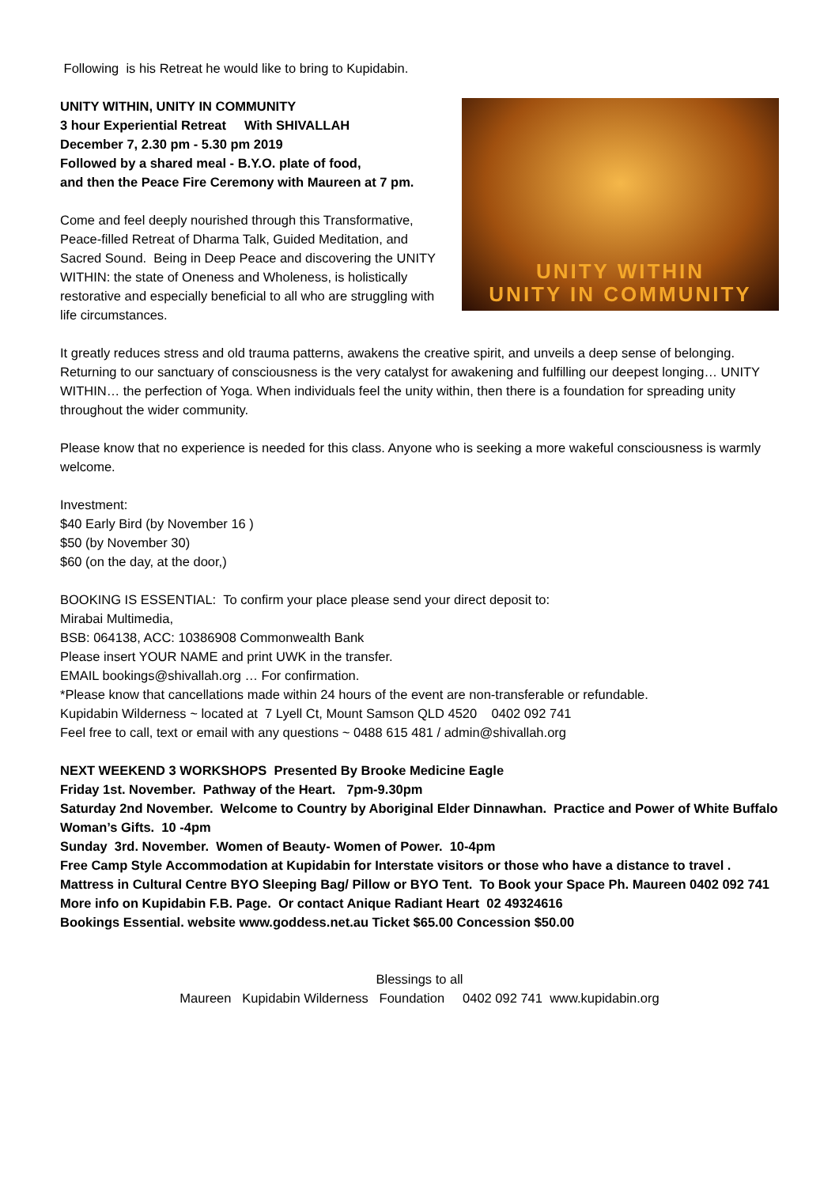Following is his Retreat he would like to bring to Kupidabin.
UNITY WITHIN, UNITY IN COMMUNITY
3 hour Experiential Retreat With SHIVALLAH
December 7, 2.30 pm - 5.30 pm 2019
Followed by a shared meal - B.Y.O. plate of food,
and then the Peace Fire Ceremony with Maureen at 7 pm.
Come and feel deeply nourished through this Transformative, Peace-filled Retreat of Dharma Talk, Guided Meditation, and Sacred Sound. Being in Deep Peace and discovering the UNITY WITHIN: the state of Oneness and Wholeness, is holistically restorative and especially beneficial to all who are struggling with life circumstances.
UNITY WITHIN
UNITY IN COMMUNITY
It greatly reduces stress and old trauma patterns, awakens the creative spirit, and unveils a deep sense of belonging. Returning to our sanctuary of consciousness is the very catalyst for awakening and fulfilling our deepest longing… UNITY WITHIN… the perfection of Yoga. When individuals feel the unity within, then there is a foundation for spreading unity throughout the wider community.
Please know that no experience is needed for this class. Anyone who is seeking a more wakeful consciousness is warmly welcome.
Investment:
$40 Early Bird (by November 16 )
$50 (by November 30)
$60 (on the day, at the door,)
BOOKING IS ESSENTIAL: To confirm your place please send your direct deposit to:
Mirabai Multimedia,
BSB: 064138, ACC: 10386908 Commonwealth Bank
Please insert YOUR NAME and print UWK in the transfer.
EMAIL bookings@shivallah.org … For confirmation.
*Please know that cancellations made within 24 hours of the event are non-transferable or refundable.
Kupidabin Wilderness ~ located at 7 Lyell Ct, Mount Samson QLD 4520 0402 092 741
Feel free to call, text or email with any questions ~ 0488 615 481 / admin@shivallah.org
NEXT WEEKEND 3 WORKSHOPS Presented By Brooke Medicine Eagle
Friday 1st. November. Pathway of the Heart. 7pm-9.30pm
Saturday 2nd November. Welcome to Country by Aboriginal Elder Dinnawhan. Practice and Power of White Buffalo Woman’s Gifts. 10 -4pm
Sunday 3rd. November. Women of Beauty- Women of Power. 10-4pm
Free Camp Style Accommodation at Kupidabin for Interstate visitors or those who have a distance to travel . Mattress in Cultural Centre BYO Sleeping Bag/ Pillow or BYO Tent. To Book your Space Ph. Maureen 0402 092 741
More info on Kupidabin F.B. Page. Or contact Anique Radiant Heart 02 49324616
Bookings Essential. website www.goddess.net.au Ticket $65.00 Concession $50.00
Blessings to all
Maureen Kupidabin Wilderness Foundation 0402 092 741 www.kupidabin.org